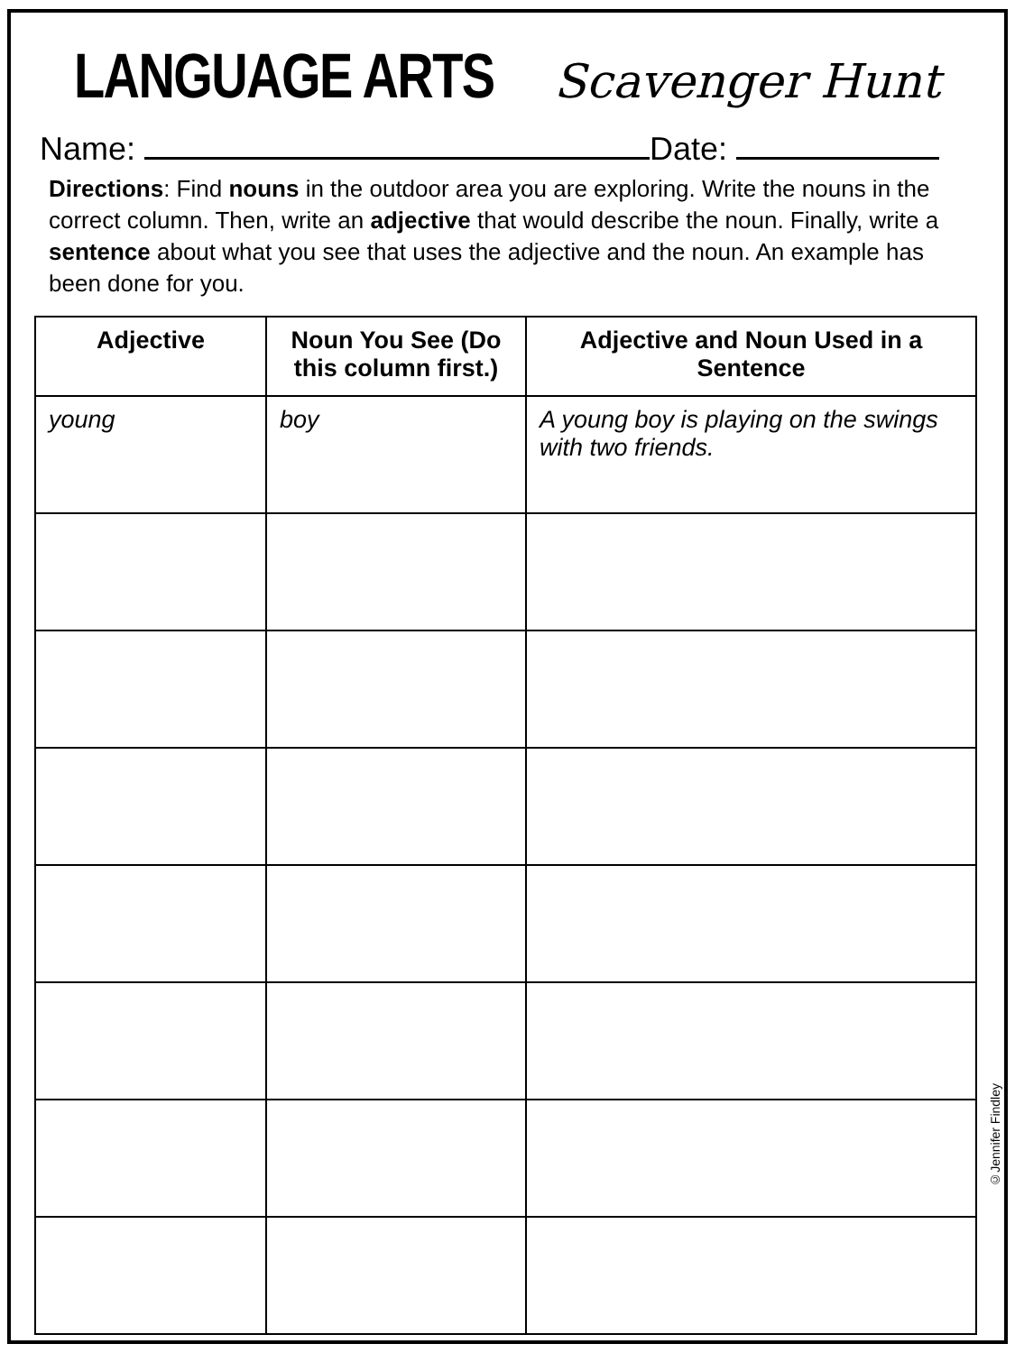LANGUAGE ARTS
Scavenger Hunt
Name: Date:
Directions: Find nouns in the outdoor area you are exploring. Write the nouns in the correct column. Then, write an adjective that would describe the noun. Finally, write a sentence about what you see that uses the adjective and the noun. An example has been done for you.
| Adjective | Noun You See (Do this column first.) | Adjective and Noun Used in a Sentence |
| --- | --- | --- |
| young | boy | A young boy is playing on the swings with two friends. |
©Jennifer Findley